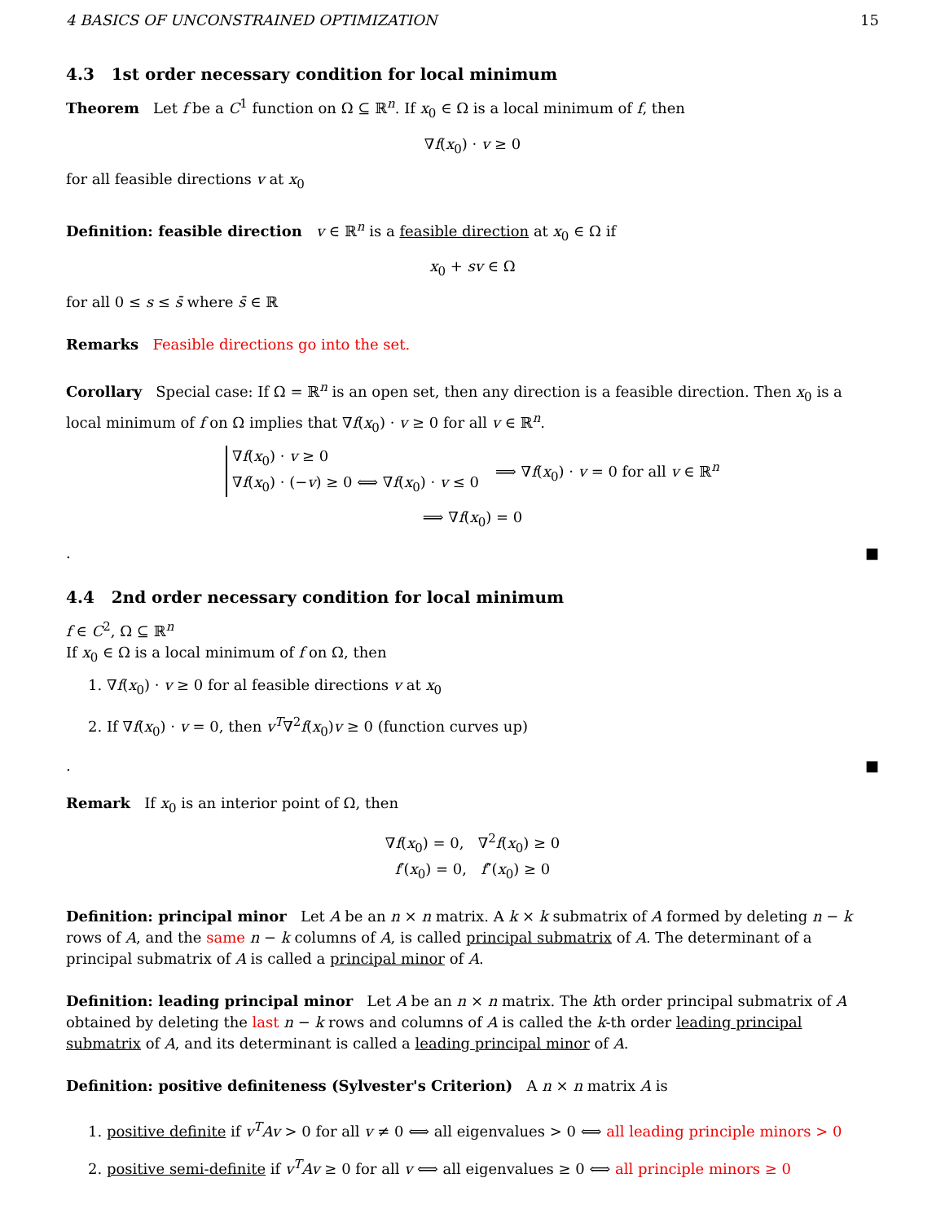4 BASICS OF UNCONSTRAINED OPTIMIZATION 15
4.3 1st order necessary condition for local minimum
Theorem Let f be a C<sup>1</sup> function on Ω ⊆ ℝ<sup>n</sup>. If x<sub>0</sub> ∈ Ω is a local minimum of f, then
∇f(x<sub>0</sub>) · v ≥ 0
for all feasible directions v at x<sub>0</sub>
Definition: feasible direction v ∈ ℝ<sup>n</sup> is a feasible direction at x<sub>0</sub> ∈ Ω if
x<sub>0</sub> + sv ∈ Ω
for all 0 ≤ s ≤ s̄ where s̄ ∈ ℝ
Remarks Feasible directions go into the set.
Corollary Special case: If Ω = ℝ<sup>n</sup> is an open set, then any direction is a feasible direction. Then x<sub>0</sub> is a local minimum of f on Ω implies that ∇f(x<sub>0</sub>) · v ≥ 0 for all v ∈ ℝ<sup>n</sup>.
∇f(x<sub>0</sub>) · v ≥ 0
∇f(x<sub>0</sub>) · (−v) ≥ 0 ⟺ ∇f(x<sub>0</sub>) · v ≤ 0
⟹ ∇f(x<sub>0</sub>) · v = 0 for all v ∈ ℝ<sup>n</sup>
⟹ ∇f(x<sub>0</sub>) = 0
. ■
4.4 2nd order necessary condition for local minimum
f ∈ C<sup>2</sup>, Ω ⊆ ℝ<sup>n</sup>
If x<sub>0</sub> ∈ Ω is a local minimum of f on Ω, then
1. ∇f(x<sub>0</sub>) · v ≥ 0 for al feasible directions v at x<sub>0</sub>
2. If ∇f(x<sub>0</sub>) · v = 0, then v<sup>T</sup>∇<sup>2</sup>f(x<sub>0</sub>)v ≥ 0 (function curves up)
. ■
Remark If x<sub>0</sub> is an interior point of Ω, then
∇f(x<sub>0</sub>) = 0, ∇<sup>2</sup>f(x<sub>0</sub>) ≥ 0
f′(x<sub>0</sub>) = 0, f″(x<sub>0</sub>) ≥ 0
Definition: principal minor Let A be an n × n matrix. A k × k submatrix of A formed by deleting n − k rows of A, and the same n − k columns of A, is called principal submatrix of A. The determinant of a principal submatrix of A is called a principal minor of A.
Definition: leading principal minor Let A be an n × n matrix. The kth order principal submatrix of A obtained by deleting the last n − k rows and columns of A is called the k-th order leading principal submatrix of A, and its determinant is called a leading principal minor of A.
Definition: positive definiteness (Sylvester's Criterion) A n × n matrix A is
1. positive definite if v<sup>T</sup>Av > 0 for all v ≠ 0 ⟺ all eigenvalues > 0 ⟺ all leading principle minors > 0
2. positive semi-definite if v<sup>T</sup>Av ≥ 0 for all v ⟺ all eigenvalues ≥ 0 ⟺ all principle minors ≥ 0